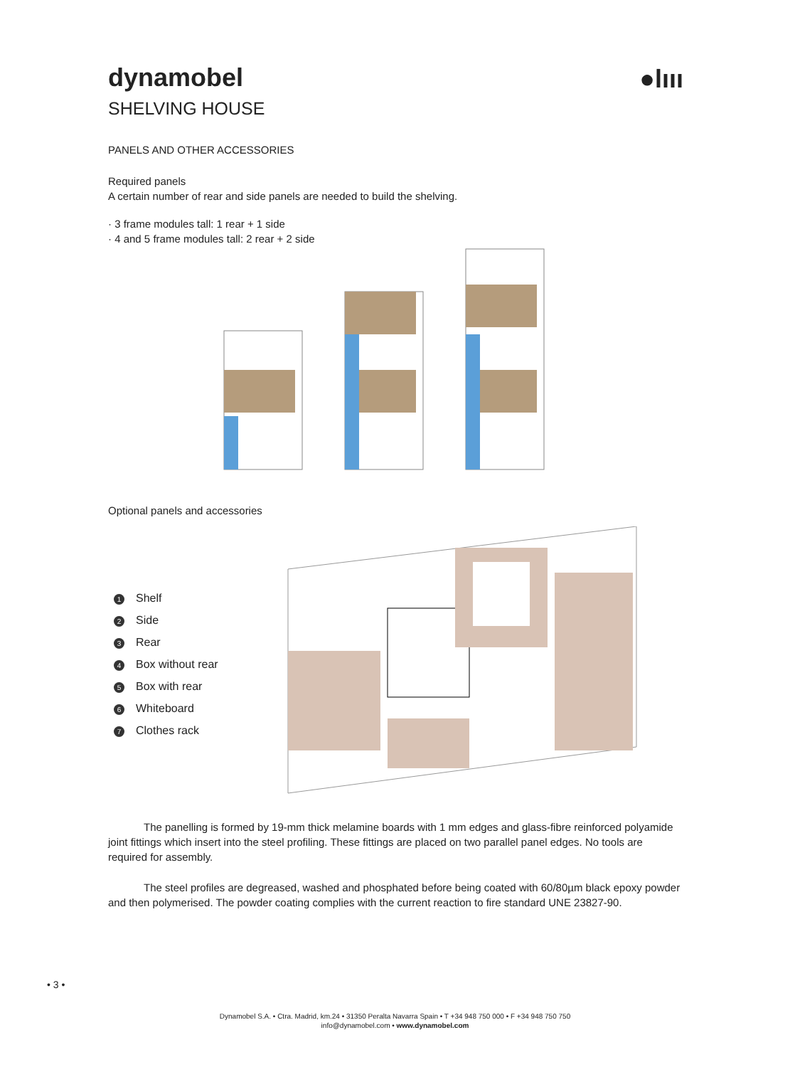dynamobel
SHELVING HOUSE
●lııı
PANELS AND OTHER ACCESSORIES
Required panels
A certain number of rear and side panels are needed to build the shelving.
· 3 frame modules tall: 1 rear + 1 side
· 4 and 5 frame modules tall: 2 rear + 2 side
Optional panels and accessories
1 Shelf
2 Side
3 Rear
4 Box without rear
5 Box with rear
6 Whiteboard
7 Clothes rack
The panelling is formed by 19-mm thick melamine boards with 1 mm edges and glass-fibre reinforced polyamide joint fittings which insert into the steel profiling. These fittings are placed on two parallel panel edges. No tools are required for assembly.
The steel profiles are degreased, washed and phosphated before being coated with 60/80µm black epoxy powder and then polymerised. The powder coating complies with the current reaction to fire standard UNE 23827-90.
• 3 •
Dynamobel S.A. • Ctra. Madrid, km.24 • 31350 Peralta Navarra Spain • T +34 948 750 000 • F +34 948 750 750
info@dynamobel.com • www.dynamobel.com